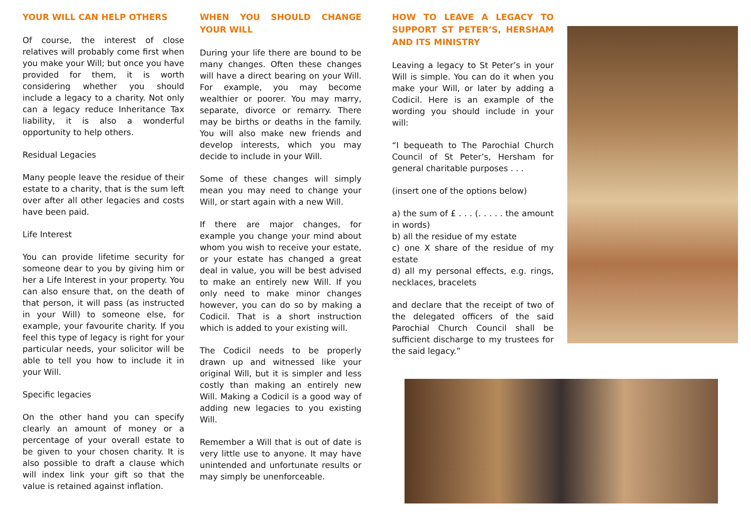YOUR WILL CAN HELP OTHERS
Of course, the interest of close relatives will probably come first when you make your Will; but once you have provided for them, it is worth considering whether you should include a legacy to a charity. Not only can a legacy reduce Inheritance Tax liability, it is also a wonderful opportunity to help others.
Residual Legacies
Many people leave the residue of their estate to a charity, that is the sum left over after all other legacies and costs have been paid.
Life Interest
You can provide lifetime security for someone dear to you by giving him or her a Life Interest in your property. You can also ensure that, on the death of that person, it will pass (as instructed in your Will) to someone else, for example, your favourite charity. If you feel this type of legacy is right for your particular needs, your solicitor will be able to tell you how to include it in your Will.
Specific legacies
On the other hand you can specify clearly an amount of money or a percentage of your overall estate to be given to your chosen charity. It is also possible to draft a clause which will index link your gift so that the value is retained against inflation.
WHEN YOU SHOULD CHANGE YOUR WILL
During your life there are bound to be many changes. Often these changes will have a direct bearing on your Will. For example, you may become wealthier or poorer. You may marry, separate, divorce or remarry. There may be births or deaths in the family. You will also make new friends and develop interests, which you may decide to include in your Will.
Some of these changes will simply mean you may need to change your Will, or start again with a new Will.
If there are major changes, for example you change your mind about whom you wish to receive your estate, or your estate has changed a great deal in value, you will be best advised to make an entirely new Will. If you only need to make minor changes however, you can do so by making a Codicil. That is a short instruction which is added to your existing will.
The Codicil needs to be properly drawn up and witnessed like your original Will, but it is simpler and less costly than making an entirely new Will. Making a Codicil is a good way of adding new legacies to you existing Will.
Remember a Will that is out of date is very little use to anyone. It may have unintended and unfortunate results or may simply be unenforceable.
HOW TO LEAVE A LEGACY TO SUPPORT ST PETER’S, HERSHAM AND ITS MINISTRY
Leaving a legacy to St Peter’s in your Will is simple. You can do it when you make your Will, or later by adding a Codicil. Here is an example of the wording you should include in your will:
“I bequeath to The Parochial Church Council of St Peter’s, Hersham for general charitable purposes . . .
(insert one of the options below)
a) the sum of £ . . . (. . . . . the amount in words)
b) all the residue of my estate
c) one X share of the residue of my estate
d) all my personal effects, e.g. rings, necklaces, bracelets
and declare that the receipt of two of the delegated officers of the said Parochial Church Council shall be sufficient discharge to my trustees for the said legacy.”